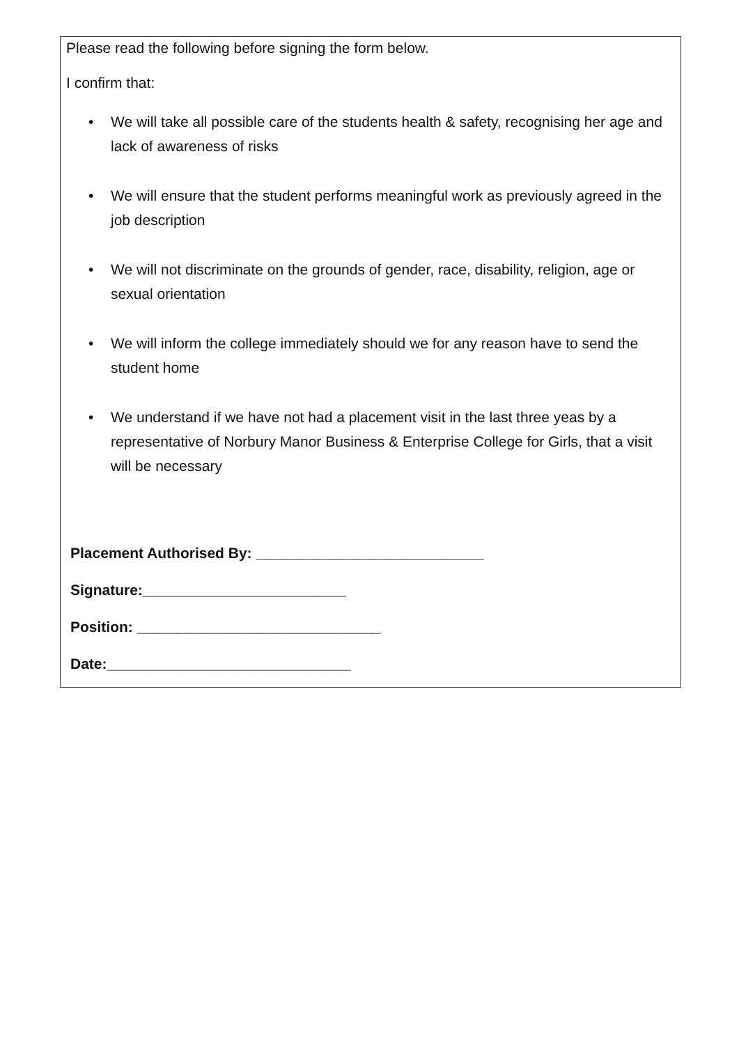Please read the following before signing the form below.
I confirm that:
• We will take all possible care of the students health & safety, recognising her age and lack of awareness of risks
• We will ensure that the student performs meaningful work as previously agreed in the job description
• We will not discriminate on the grounds of gender, race, disability, religion, age or sexual orientation
• We will inform the college immediately should we for any reason have to send the student home
• We understand if we have not had a placement visit in the last three yeas by a representative of Norbury Manor Business & Enterprise College for Girls, that a visit will be necessary
Placement Authorised By: ____________________________
Signature:_________________________
Position: ______________________________
Date:______________________________